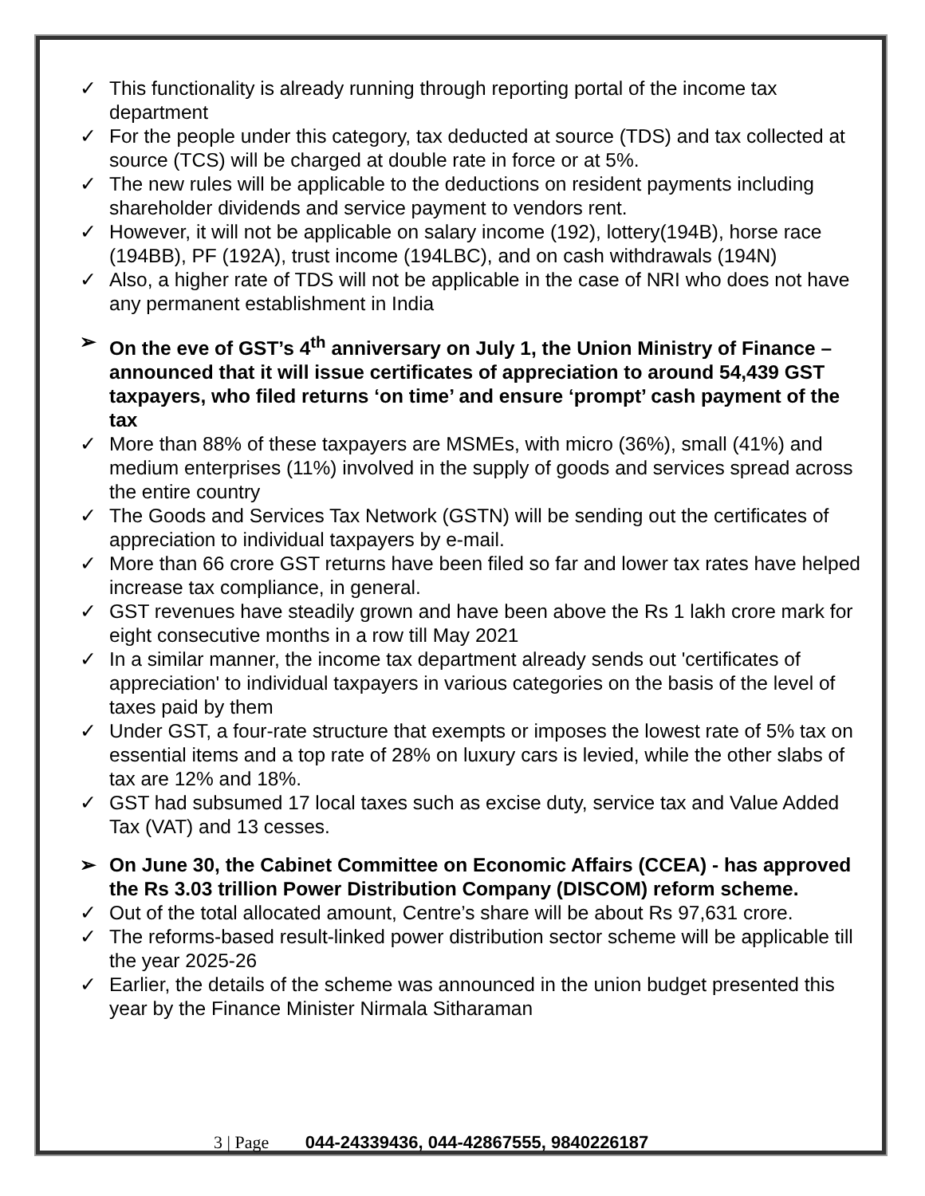✓ This functionality is already running through reporting portal of the income tax department
✓ For the people under this category, tax deducted at source (TDS) and tax collected at source (TCS) will be charged at double rate in force or at 5%.
✓ The new rules will be applicable to the deductions on resident payments including shareholder dividends and service payment to vendors rent.
✓ However, it will not be applicable on salary income (192), lottery(194B), horse race (194BB), PF (192A), trust income (194LBC), and on cash withdrawals (194N)
✓ Also, a higher rate of TDS will not be applicable in the case of NRI who does not have any permanent establishment in India
➢ On the eve of GST’s 4<sup>th</sup> anniversary on July 1, the Union Ministry of Finance – announced that it will issue certificates of appreciation to around 54,439 GST taxpayers, who filed returns ‘on time’ and ensure ‘prompt’ cash payment of the tax
✓ More than 88% of these taxpayers are MSMEs, with micro (36%), small (41%) and medium enterprises (11%) involved in the supply of goods and services spread across the entire country
✓ The Goods and Services Tax Network (GSTN) will be sending out the certificates of appreciation to individual taxpayers by e-mail.
✓ More than 66 crore GST returns have been filed so far and lower tax rates have helped increase tax compliance, in general.
✓ GST revenues have steadily grown and have been above the Rs 1 lakh crore mark for eight consecutive months in a row till May 2021
✓ In a similar manner, the income tax department already sends out 'certificates of appreciation' to individual taxpayers in various categories on the basis of the level of taxes paid by them
✓ Under GST, a four-rate structure that exempts or imposes the lowest rate of 5% tax on essential items and a top rate of 28% on luxury cars is levied, while the other slabs of tax are 12% and 18%.
✓ GST had subsumed 17 local taxes such as excise duty, service tax and Value Added Tax (VAT) and 13 cesses.
➢ On June 30, the Cabinet Committee on Economic Affairs (CCEA) - has approved the Rs 3.03 trillion Power Distribution Company (DISCOM) reform scheme.
✓ Out of the total allocated amount, Centre’s share will be about Rs 97,631 crore.
✓ The reforms-based result-linked power distribution sector scheme will be applicable till the year 2025-26
✓ Earlier, the details of the scheme was announced in the union budget presented this year by the Finance Minister Nirmala Sitharaman
3 | Page 044-24339436, 044-42867555, 9840226187